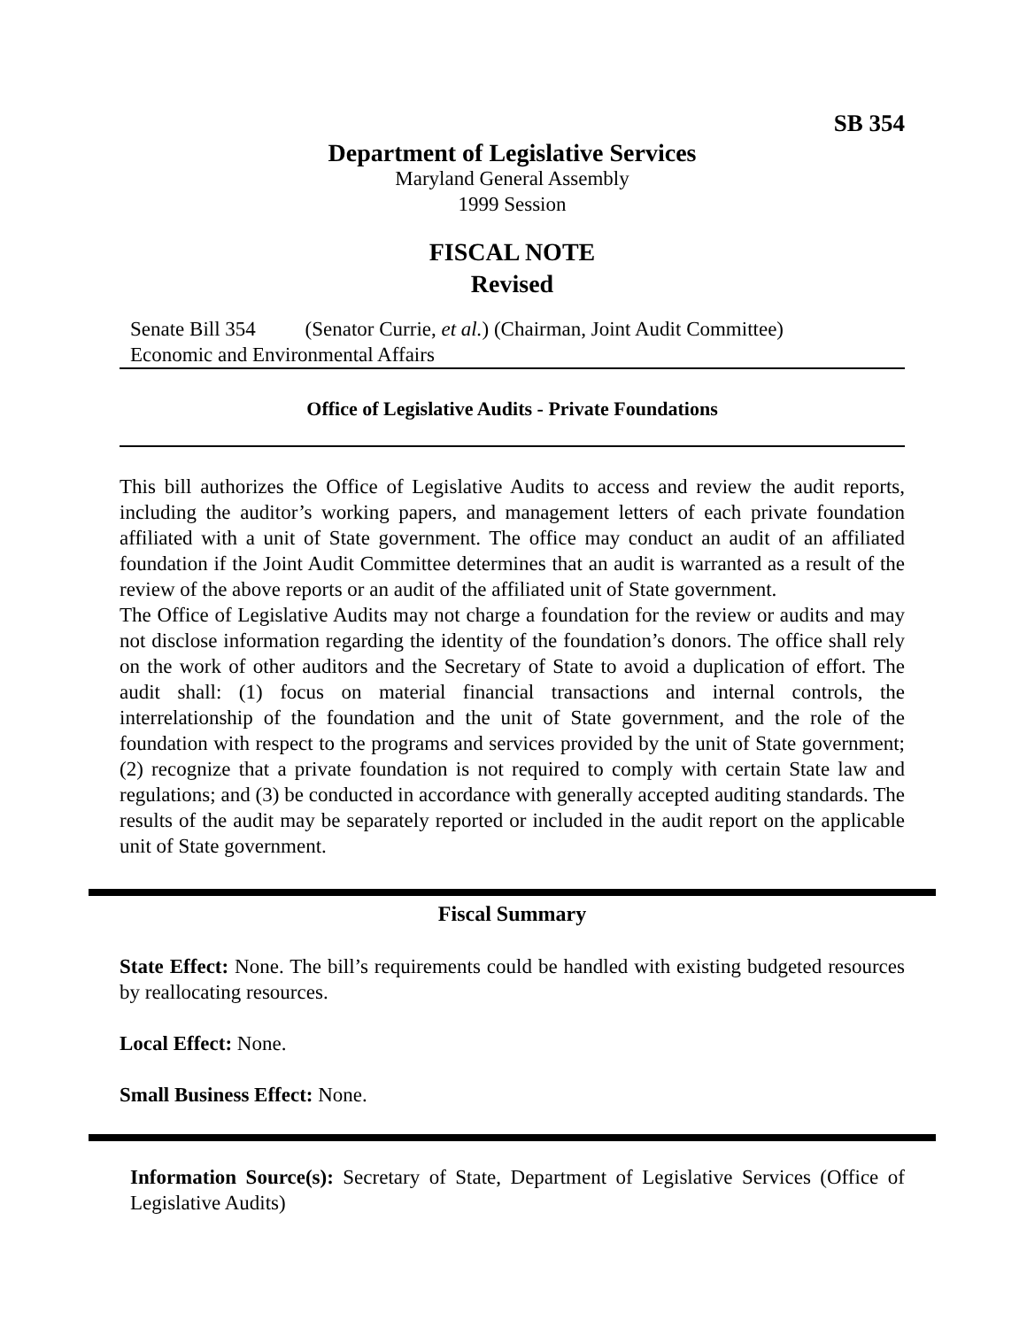SB 354
Department of Legislative Services
Maryland General Assembly
1999 Session
FISCAL NOTE
Revised
Senate Bill 354 (Senator Currie, et al.) (Chairman, Joint Audit Committee)
Economic and Environmental Affairs
Office of Legislative Audits - Private Foundations
This bill authorizes the Office of Legislative Audits to access and review the audit reports, including the auditor’s working papers, and management letters of each private foundation affiliated with a unit of State government. The office may conduct an audit of an affiliated foundation if the Joint Audit Committee determines that an audit is warranted as a result of the review of the above reports or an audit of the affiliated unit of State government.
The Office of Legislative Audits may not charge a foundation for the review or audits and may not disclose information regarding the identity of the foundation’s donors. The office shall rely on the work of other auditors and the Secretary of State to avoid a duplication of effort. The audit shall: (1) focus on material financial transactions and internal controls, the interrelationship of the foundation and the unit of State government, and the role of the foundation with respect to the programs and services provided by the unit of State government; (2) recognize that a private foundation is not required to comply with certain State law and regulations; and (3) be conducted in accordance with generally accepted auditing standards. The results of the audit may be separately reported or included in the audit report on the applicable unit of State government.
Fiscal Summary
State Effect: None. The bill’s requirements could be handled with existing budgeted resources by reallocating resources.
Local Effect: None.
Small Business Effect: None.
Information Source(s): Secretary of State, Department of Legislative Services (Office of Legislative Audits)